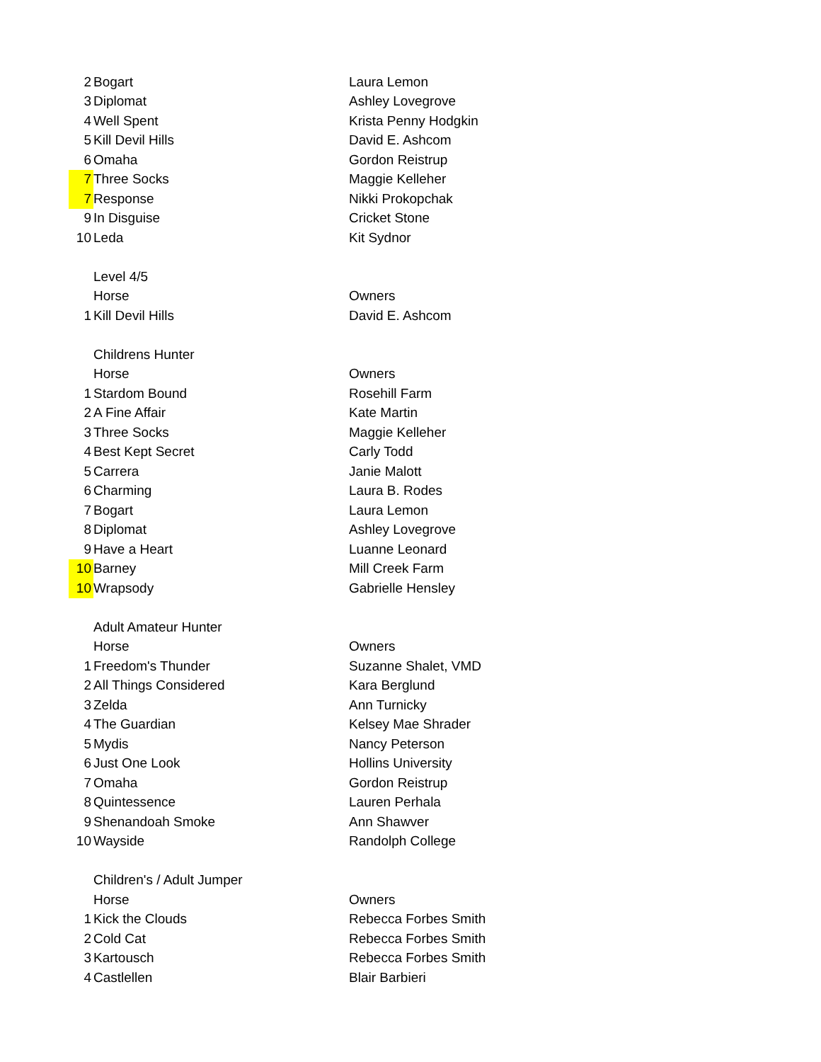| 2 | Bogart | Laura Lemon |
| 3 | Diplomat | Ashley Lovegrove |
| 4 | Well Spent | Krista Penny Hodgkin |
| 5 | Kill Devil Hills | David E. Ashcom |
| 6 | Omaha | Gordon Reistrup |
| 7 | Three Socks | Maggie Kelleher |
| 7 | Response | Nikki Prokopchak |
| 9 | In Disguise | Cricket Stone |
| 10 | Leda | Kit Sydnor |
| | Level 4/5 | |
| | Horse | Owners |
| 1 | Kill Devil Hills | David E. Ashcom |
| | Childrens Hunter | |
| | Horse | Owners |
| 1 | Stardom Bound | Rosehill Farm |
| 2 | A Fine Affair | Kate Martin |
| 3 | Three Socks | Maggie Kelleher |
| 4 | Best Kept Secret | Carly Todd |
| 5 | Carrera | Janie Malott |
| 6 | Charming | Laura B. Rodes |
| 7 | Bogart | Laura Lemon |
| 8 | Diplomat | Ashley Lovegrove |
| 9 | Have a Heart | Luanne Leonard |
| 10 | Barney | Mill Creek Farm |
| 10 | Wrapsody | Gabrielle Hensley |
| | Adult Amateur Hunter | |
| | Horse | Owners |
| 1 | Freedom's Thunder | Suzanne Shalet, VMD |
| 2 | All Things Considered | Kara Berglund |
| 3 | Zelda | Ann Turnicky |
| 4 | The Guardian | Kelsey Mae Shrader |
| 5 | Mydis | Nancy Peterson |
| 6 | Just One Look | Hollins University |
| 7 | Omaha | Gordon Reistrup |
| 8 | Quintessence | Lauren Perhala |
| 9 | Shenandoah Smoke | Ann Shawver |
| 10 | Wayside | Randolph College |
| | Children's / Adult Jumper | |
| | Horse | Owners |
| 1 | Kick the Clouds | Rebecca Forbes Smith |
| 2 | Cold Cat | Rebecca Forbes Smith |
| 3 | Kartousch | Rebecca Forbes Smith |
| 4 | Castlellen | Blair Barbieri |